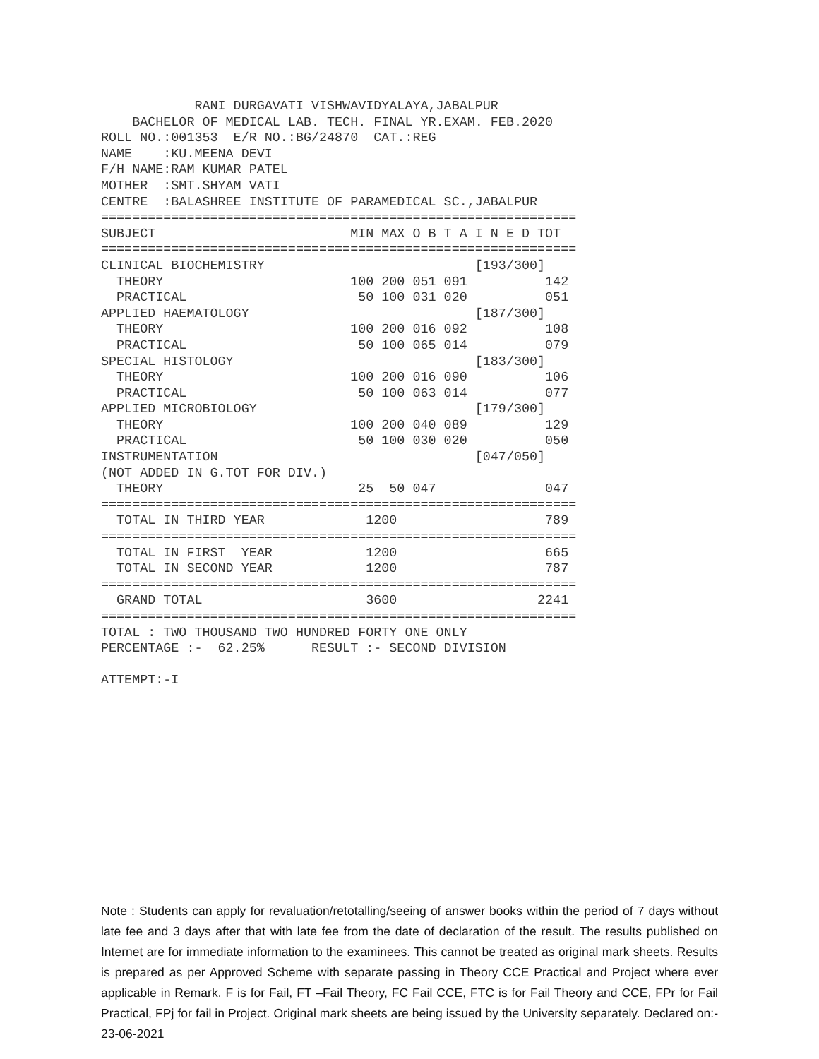RANI DURGAVATI VISHWAVIDYALAYA,JABALPUR
    BACHELOR OF MEDICAL LAB. TECH. FINAL YR.EXAM. FEB.2020
ROLL NO.:001353  E/R NO.:BG/24870  CAT.:REG
NAME    :KU.MEENA DEVI
F/H NAME:RAM KUMAR PATEL
MOTHER  :SMT.SHYAM VATI
CENTRE  :BALASHREE INSTITUTE OF PARAMEDICAL SC.,JABALPUR
=============================================================
SUBJECT                         MIN MAX O B T A I N E D TOT
=============================================================
CLINICAL BIOCHEMISTRY                           [193/300]
  THEORY                        100 200 051 091          142
  PRACTICAL                      50 100 031 020          051
APPLIED HAEMATOLOGY                             [187/300]
  THEORY                        100 200 016 092          108
  PRACTICAL                      50 100 065 014          079
SPECIAL HISTOLOGY                               [183/300]
  THEORY                        100 200 016 090          106
  PRACTICAL                      50 100 063 014          077
APPLIED MICROBIOLOGY                            [179/300]
  THEORY                        100 200 040 089          129
  PRACTICAL                      50 100 030 020          050
INSTRUMENTATION                                 [047/050]
(NOT ADDED IN G.TOT FOR DIV.)
  THEORY                         25  50 047              047
=============================================================
  TOTAL IN THIRD YEAR             1200                   789
=============================================================
  TOTAL IN FIRST  YEAR            1200                   665
  TOTAL IN SECOND YEAR            1200                   787
=============================================================
  GRAND TOTAL                     3600                  2241
=============================================================
TOTAL : TWO THOUSAND TWO HUNDRED FORTY ONE ONLY
PERCENTAGE :-  62.25%      RESULT :- SECOND DIVISION

ATTEMPT:-I
Note : Students can apply for revaluation/retotalling/seeing of answer books within the period of 7 days without late fee and 3 days after that with late fee from the date of declaration of the result. The results published on Internet are for immediate information to the examinees. This cannot be treated as original mark sheets. Results is prepared as per Approved Scheme with separate passing in Theory CCE Practical and Project where ever applicable in Remark. F is for Fail, FT –Fail Theory, FC Fail CCE, FTC is for Fail Theory and CCE, FPr for Fail Practical, FPj for fail in Project. Original mark sheets are being issued by the University separately. Declared on:- 23-06-2021